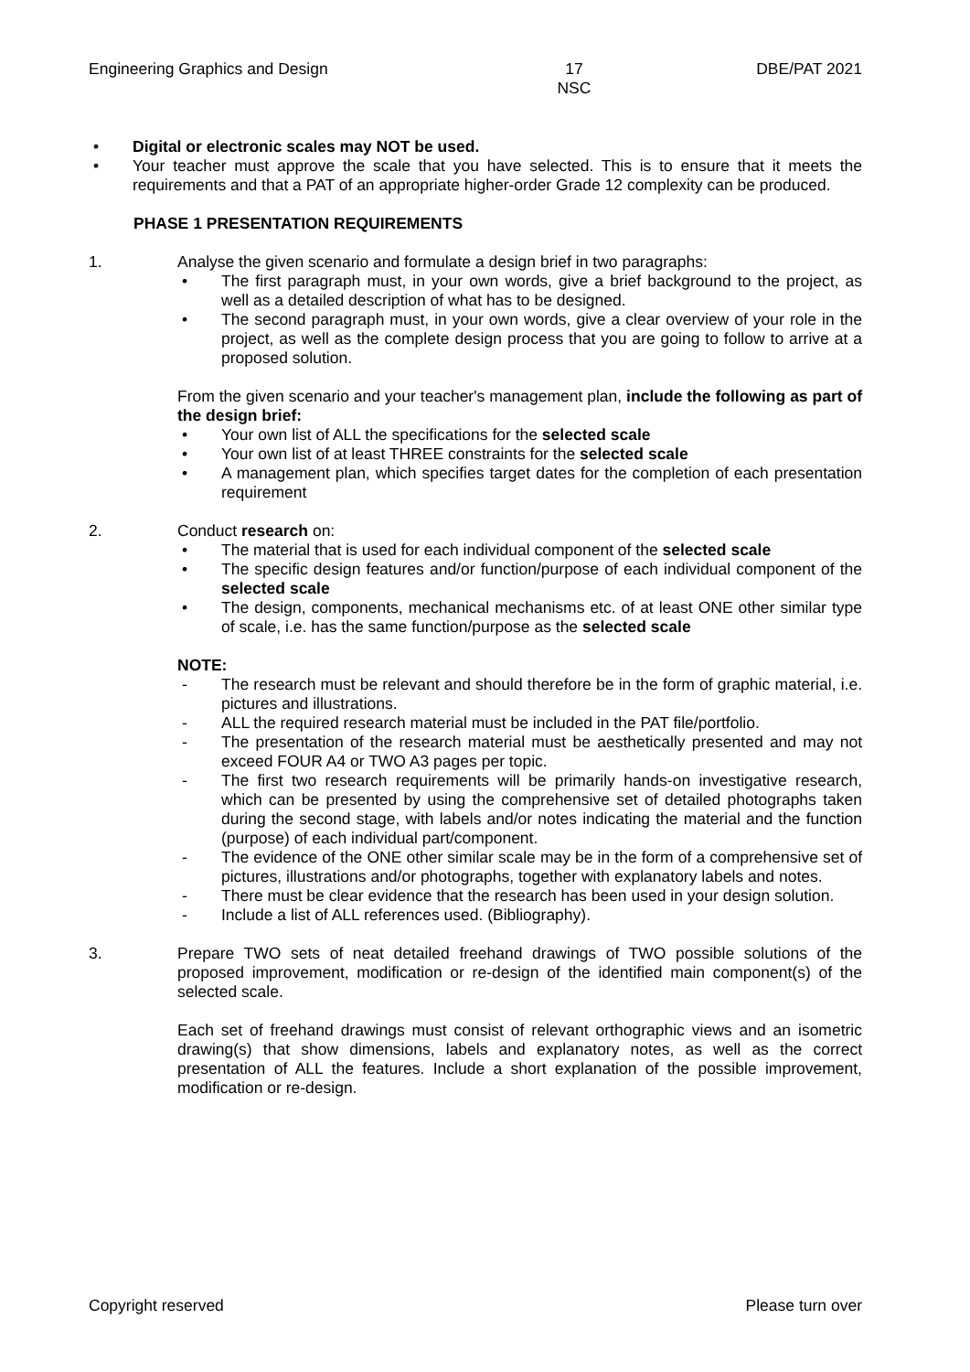Engineering Graphics and Design 17
NSC DBE/PAT 2021
• Digital or electronic scales may NOT be used.
• Your teacher must approve the scale that you have selected. This is to ensure that it meets the requirements and that a PAT of an appropriate higher-order Grade 12 complexity can be produced.
PHASE 1 PRESENTATION REQUIREMENTS
1. Analyse the given scenario and formulate a design brief in two paragraphs:
• The first paragraph must, in your own words, give a brief background to the project, as well as a detailed description of what has to be designed.
• The second paragraph must, in your own words, give a clear overview of your role in the project, as well as the complete design process that you are going to follow to arrive at a proposed solution.
From the given scenario and your teacher's management plan, include the following as part of the design brief:
• Your own list of ALL the specifications for the selected scale
• Your own list of at least THREE constraints for the selected scale
• A management plan, which specifies target dates for the completion of each presentation requirement
2. Conduct research on:
• The material that is used for each individual component of the selected scale
• The specific design features and/or function/purpose of each individual component of the selected scale
• The design, components, mechanical mechanisms etc. of at least ONE other similar type of scale, i.e. has the same function/purpose as the selected scale
NOTE:
- The research must be relevant and should therefore be in the form of graphic material, i.e. pictures and illustrations.
- ALL the required research material must be included in the PAT file/portfolio.
- The presentation of the research material must be aesthetically presented and may not exceed FOUR A4 or TWO A3 pages per topic.
- The first two research requirements will be primarily hands-on investigative research, which can be presented by using the comprehensive set of detailed photographs taken during the second stage, with labels and/or notes indicating the material and the function (purpose) of each individual part/component.
- The evidence of the ONE other similar scale may be in the form of a comprehensive set of pictures, illustrations and/or photographs, together with explanatory labels and notes.
- There must be clear evidence that the research has been used in your design solution.
- Include a list of ALL references used. (Bibliography).
3. Prepare TWO sets of neat detailed freehand drawings of TWO possible solutions of the proposed improvement, modification or re-design of the identified main component(s) of the selected scale.
Each set of freehand drawings must consist of relevant orthographic views and an isometric drawing(s) that show dimensions, labels and explanatory notes, as well as the correct presentation of ALL the features. Include a short explanation of the possible improvement, modification or re-design.
Copyright reserved Please turn over